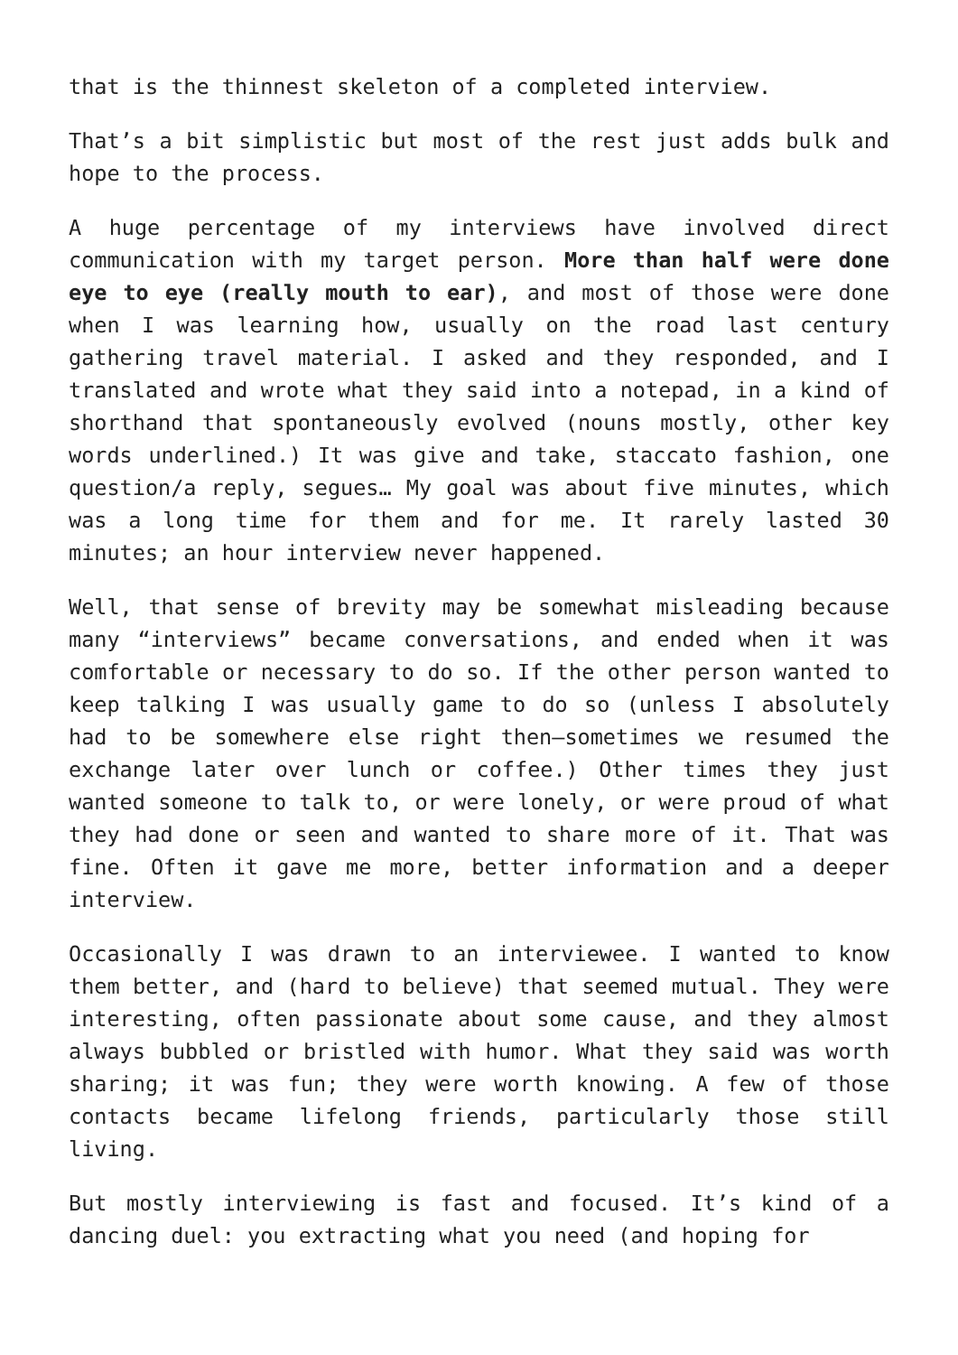that is the thinnest skeleton of a completed interview.
That’s a bit simplistic but most of the rest just adds bulk and hope to the process.
A huge percentage of my interviews have involved direct communication with my target person. More than half were done eye to eye (really mouth to ear), and most of those were done when I was learning how, usually on the road last century gathering travel material. I asked and they responded, and I translated and wrote what they said into a notepad, in a kind of shorthand that spontaneously evolved (nouns mostly, other key words underlined.) It was give and take, staccato fashion, one question/a reply, segues… My goal was about five minutes, which was a long time for them and for me. It rarely lasted 30 minutes; an hour interview never happened.
Well, that sense of brevity may be somewhat misleading because many “interviews” became conversations, and ended when it was comfortable or necessary to do so. If the other person wanted to keep talking I was usually game to do so (unless I absolutely had to be somewhere else right then—sometimes we resumed the exchange later over lunch or coffee.) Other times they just wanted someone to talk to, or were lonely, or were proud of what they had done or seen and wanted to share more of it. That was fine. Often it gave me more, better information and a deeper interview.
Occasionally I was drawn to an interviewee. I wanted to know them better, and (hard to believe) that seemed mutual. They were interesting, often passionate about some cause, and they almost always bubbled or bristled with humor. What they said was worth sharing; it was fun; they were worth knowing. A few of those contacts became lifelong friends, particularly those still living.
But mostly interviewing is fast and focused. It’s kind of a dancing duel: you extracting what you need (and hoping for